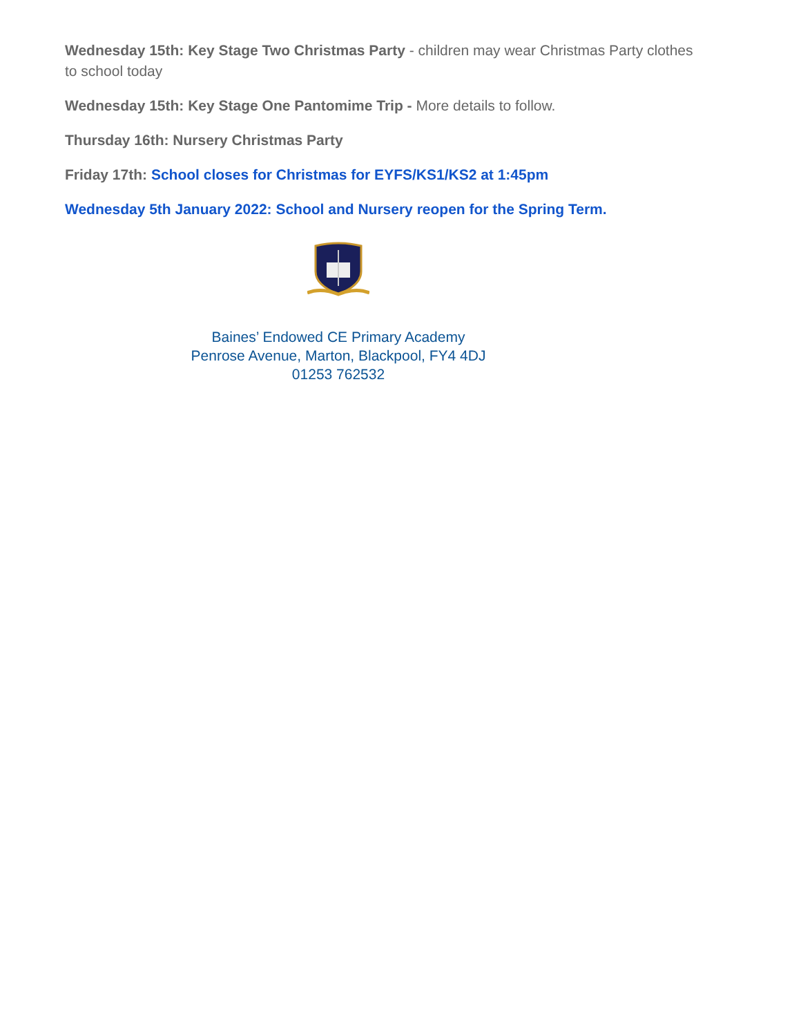Wednesday 15th: Key Stage Two Christmas Party - children may wear Christmas Party clothes to school today
Wednesday 15th: Key Stage One Pantomime Trip - More details to follow.
Thursday 16th: Nursery Christmas Party
Friday 17th: School closes for Christmas for EYFS/KS1/KS2 at 1:45pm
Wednesday 5th January 2022: School and Nursery reopen for the Spring Term.
Baines’ Endowed CE Primary Academy
Penrose Avenue, Marton, Blackpool, FY4 4DJ
01253 762532